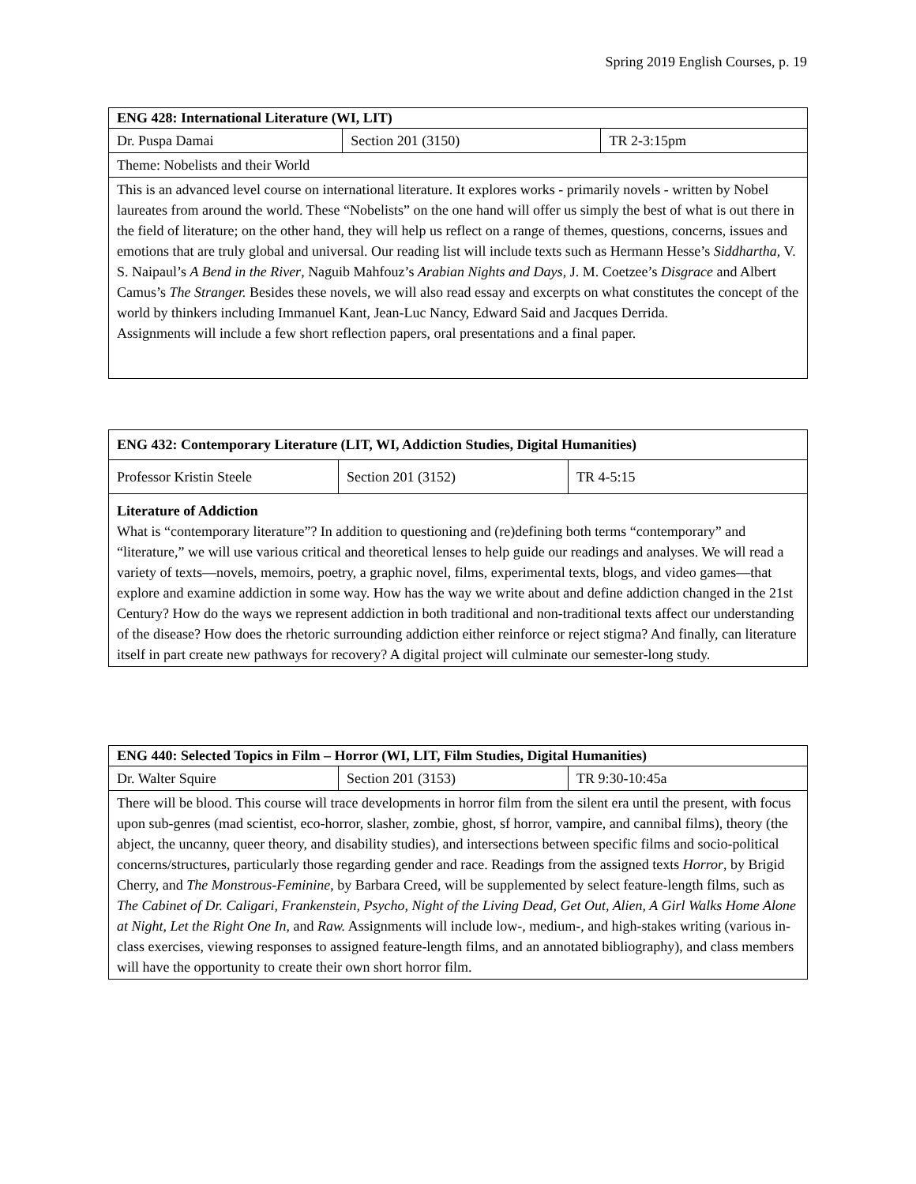Spring 2019 English Courses, p. 19
| ENG 428: International Literature (WI, LIT) | | |
| --- | --- | --- |
| Dr. Puspa Damai | Section 201 (3150) | TR 2-3:15pm |
| Theme: Nobelists and their World | | |
| This is an advanced level course on international literature. It explores works - primarily novels - written by Nobel laureates from around the world. These “Nobelists” on the one hand will offer us simply the best of what is out there in the field of literature; on the other hand, they will help us reflect on a range of themes, questions, concerns, issues and emotions that are truly global and universal. Our reading list will include texts such as Hermann Hesse’s Siddhartha, V. S. Naipaul’s A Bend in the River , Naguib Mahfouz’s Arabian Nights and Days , J. M. Coetzee’s Disgrace and Albert Camus’s The Stranger. Besides these novels, we will also read essay and excerpts on what constitutes the concept of the world by thinkers including Immanuel Kant, Jean-Luc Nancy, Edward Said and Jacques Derrida. Assignments will include a few short reflection papers, oral presentations and a final paper. | | |
| ENG 432: Contemporary Literature (LIT, WI, Addiction Studies, Digital Humanities) | | |
| --- | --- | --- |
| Professor Kristin Steele | Section 201 (3152) | TR 4-5:15 |
| Literature of Addiction What is “contemporary literature”? In addition to questioning and (re)defining both terms “contemporary” and “literature,” we will use various critical and theoretical lenses to help guide our readings and analyses. We will read a variety of texts—novels, memoirs, poetry, a graphic novel, films, experimental texts, blogs, and video games—that explore and examine addiction in some way. How has the way we write about and define addiction changed in the 21st Century? How do the ways we represent addiction in both traditional and non-traditional texts affect our understanding of the disease? How does the rhetoric surrounding addiction either reinforce or reject stigma? And finally, can literature itself in part create new pathways for recovery? A digital project will culminate our semester-long study. | | |
| ENG 440: Selected Topics in Film – Horror (WI, LIT, Film Studies, Digital Humanities) | | |
| --- | --- | --- |
| Dr. Walter Squire | Section 201 (3153) | TR 9:30-10:45a |
| There will be blood. This course will trace developments in horror film from the silent era until the present, with focus upon sub-genres (mad scientist, eco-horror, slasher, zombie, ghost, sf horror, vampire, and cannibal films), theory (the abject, the uncanny, queer theory, and disability studies), and intersections between specific films and socio-political concerns/structures, particularly those regarding gender and race. Readings from the assigned texts Horror , by Brigid Cherry, and The Monstrous-Feminine , by Barbara Creed, will be supplemented by select feature-length films, such as The Cabinet of Dr. Caligari, Frankenstein, Psycho, Night of the Living Dead, Get Out, Alien, A Girl Walks Home Alone at Night, Let the Right One In , and Raw. Assignments will include low-, medium-, and high-stakes writing (various in-class exercises, viewing responses to assigned feature-length films, and an annotated bibliography), and class members will have the opportunity to create their own short horror film. | | |